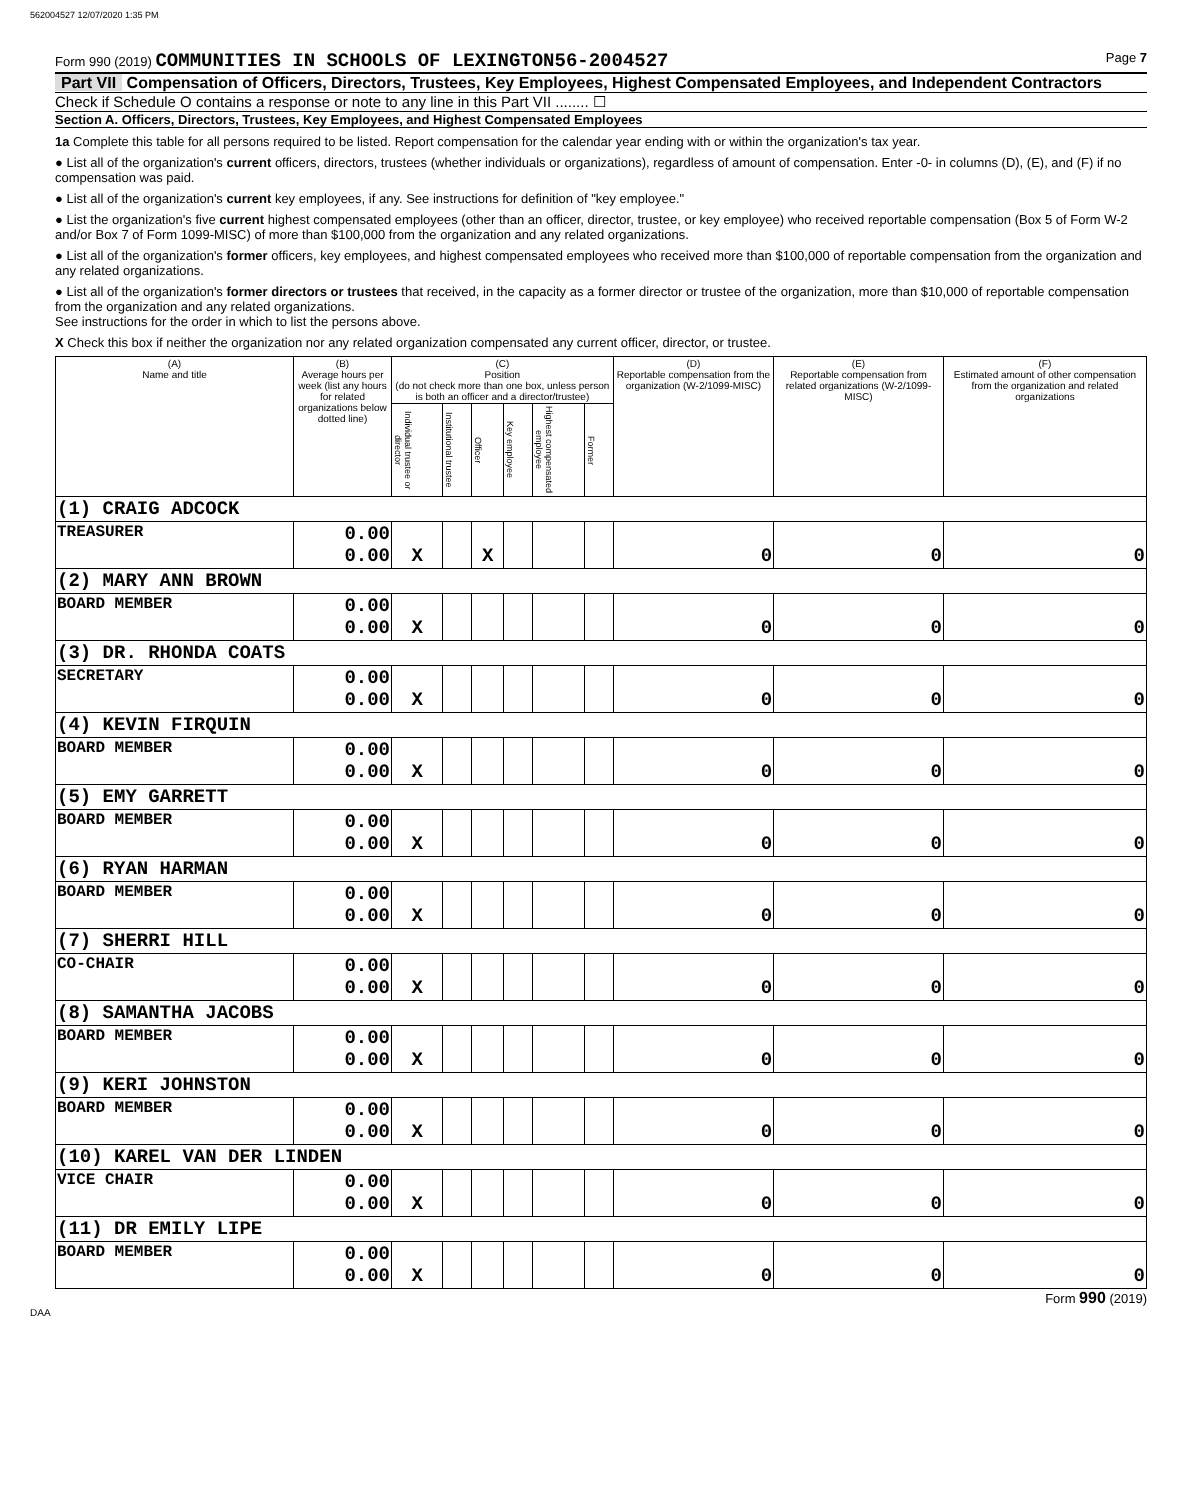562004527 12/07/2020 1:35 PM
Form 990 (2019) COMMUNITIES IN SCHOOLS OF LEXINGTON56-2004527
Page 7
Part VII Compensation of Officers, Directors, Trustees, Key Employees, Highest Compensated Employees, and Independent Contractors
Check if Schedule O contains a response or note to any line in this Part VII ........ ☐
Section A. Officers, Directors, Trustees, Key Employees, and Highest Compensated Employees
1a Complete this table for all persons required to be listed. Report compensation for the calendar year ending with or within the organization's tax year.
● List all of the organization's current officers, directors, trustees (whether individuals or organizations), regardless of amount of compensation. Enter -0- in columns (D), (E), and (F) if no compensation was paid.
● List all of the organization's current key employees, if any. See instructions for definition of "key employee."
● List the organization's five current highest compensated employees (other than an officer, director, trustee, or key employee) who received reportable compensation (Box 5 of Form W-2 and/or Box 7 of Form 1099-MISC) of more than $100,000 from the organization and any related organizations.
● List all of the organization's former officers, key employees, and highest compensated employees who received more than $100,000 of reportable compensation from the organization and any related organizations.
● List all of the organization's former directors or trustees that received, in the capacity as a former director or trustee of the organization, more than $10,000 of reportable compensation from the organization and any related organizations.
See instructions for the order in which to list the persons above.
X Check this box if neither the organization nor any related organization compensated any current officer, director, or trustee.
| (A) Name and title | (B) Average hours per week (list any hours for related organizations below dotted line) | (C) Position (do not check more than one box, unless person is both an officer and a director/trustee) | | | | | | (D) Reportable compensation from the organization (W-2/1099-MISC) | (E) Reportable compensation from related organizations (W-2/1099-MISC) | (F) Estimated amount of other compensation from the organization and related organizations |
| --- | --- | --- | --- | --- | --- | --- | --- | --- | --- | --- |
| | | Individual trustee or director | Institutional trustee | Officer | Key employee | Highest compensated employee | Former | | | |
| (1) CRAIG ADCOCK | | | | | | | | | | |
| TREASURER | 0.00 0.00 | X | | X | | | | 0 | 0 | 0 |
| (2) MARY ANN BROWN | | | | | | | | | | |
| BOARD MEMBER | 0.00 0.00 | X | | | | | | 0 | 0 | 0 |
| (3) DR. RHONDA COATS | | | | | | | | | | |
| SECRETARY | 0.00 0.00 | X | | | | | | 0 | 0 | 0 |
| (4) KEVIN FIRQUIN | | | | | | | | | | |
| BOARD MEMBER | 0.00 0.00 | X | | | | | | 0 | 0 | 0 |
| (5) EMY GARRETT | | | | | | | | | | |
| BOARD MEMBER | 0.00 0.00 | X | | | | | | 0 | 0 | 0 |
| (6) RYAN HARMAN | | | | | | | | | | |
| BOARD MEMBER | 0.00 0.00 | X | | | | | | 0 | 0 | 0 |
| (7) SHERRI HILL | | | | | | | | | | |
| CO-CHAIR | 0.00 0.00 | X | | | | | | 0 | 0 | 0 |
| (8) SAMANTHA JACOBS | | | | | | | | | | |
| BOARD MEMBER | 0.00 0.00 | X | | | | | | 0 | 0 | 0 |
| (9) KERI JOHNSTON | | | | | | | | | | |
| BOARD MEMBER | 0.00 0.00 | X | | | | | | 0 | 0 | 0 |
| (10) KAREL VAN DER LINDEN | | | | | | | | | | |
| VICE CHAIR | 0.00 0.00 | X | | | | | | 0 | 0 | 0 |
| (11) DR EMILY LIPE | | | | | | | | | | |
| BOARD MEMBER | 0.00 0.00 | X | | | | | | 0 | 0 | 0 |
Form 990 (2019)
DAA